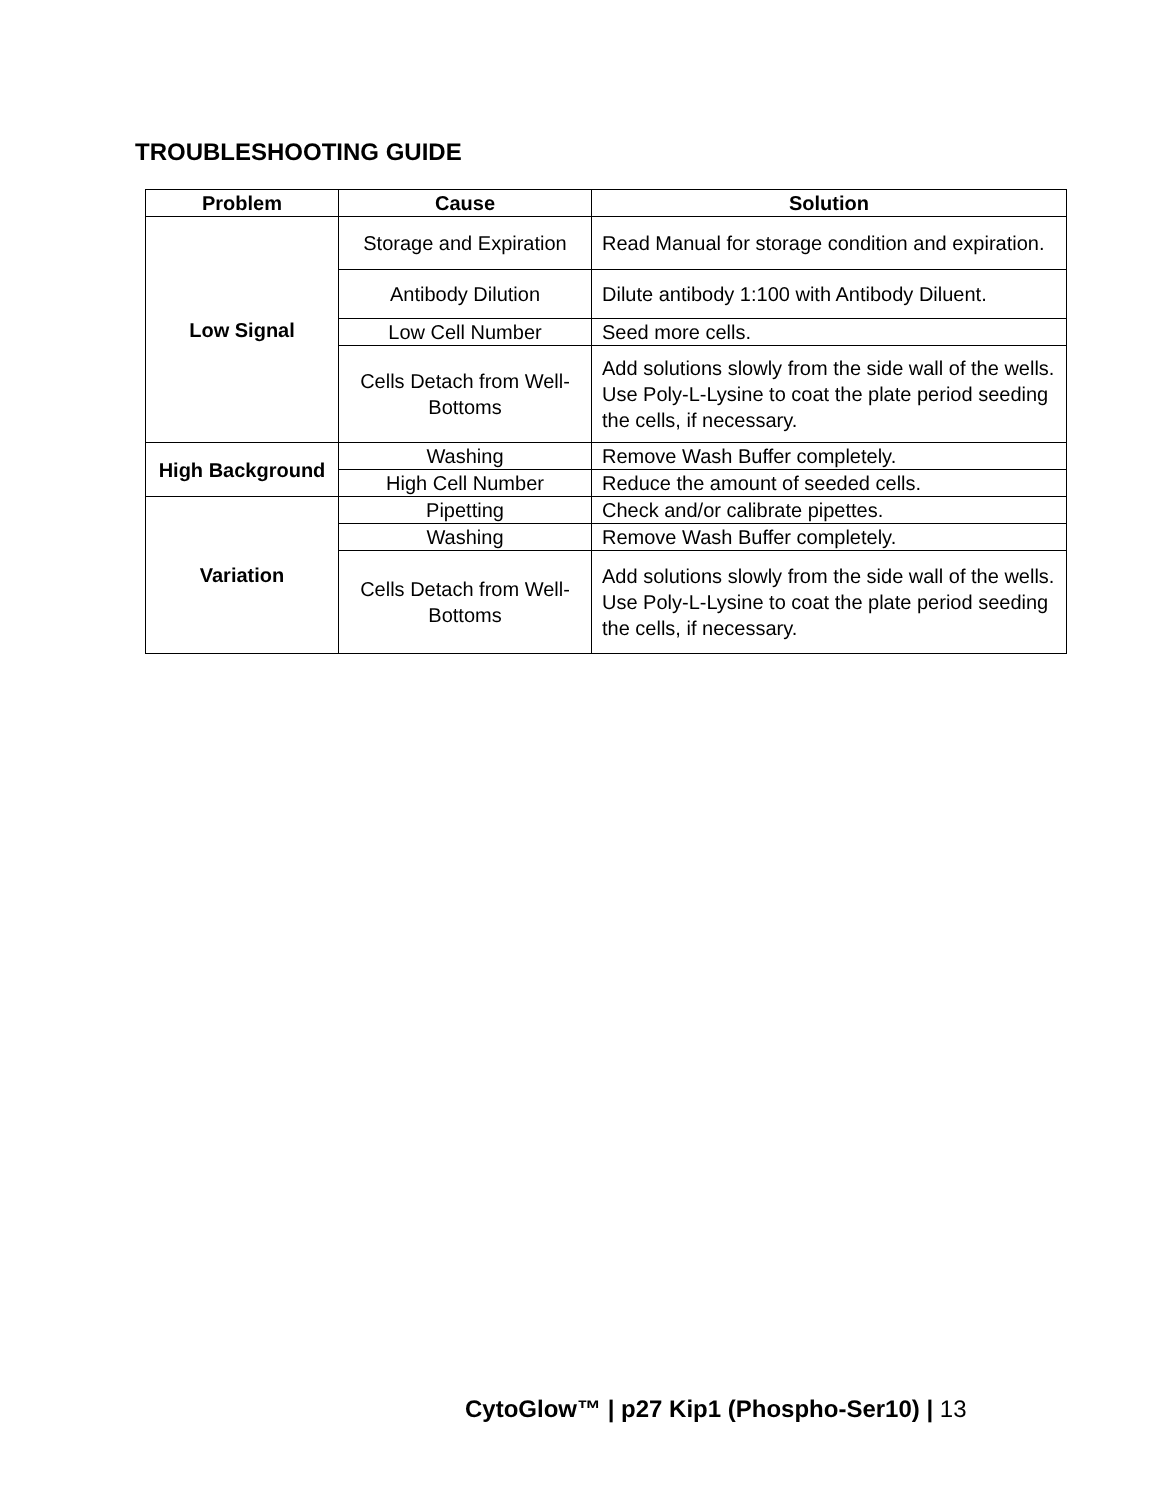TROUBLESHOOTING GUIDE
| Problem | Cause | Solution |
| --- | --- | --- |
| Low Signal | Storage and Expiration | Read Manual for storage condition and expiration. |
| | Antibody Dilution | Dilute antibody 1:100 with Antibody Diluent. |
| | Low Cell Number | Seed more cells. |
| | Cells Detach from Well-Bottoms | Add solutions slowly from the side wall of the wells. Use Poly-L-Lysine to coat the plate period seeding the cells, if necessary. |
| High Background | Washing | Remove Wash Buffer completely. |
| | High Cell Number | Reduce the amount of seeded cells. |
| Variation | Pipetting | Check and/or calibrate pipettes. |
| | Washing | Remove Wash Buffer completely. |
| | Cells Detach from Well-Bottoms | Add solutions slowly from the side wall of the wells. Use Poly-L-Lysine to coat the plate period seeding the cells, if necessary. |
CytoGlow™ | p27 Kip1 (Phospho-Ser10) | 13